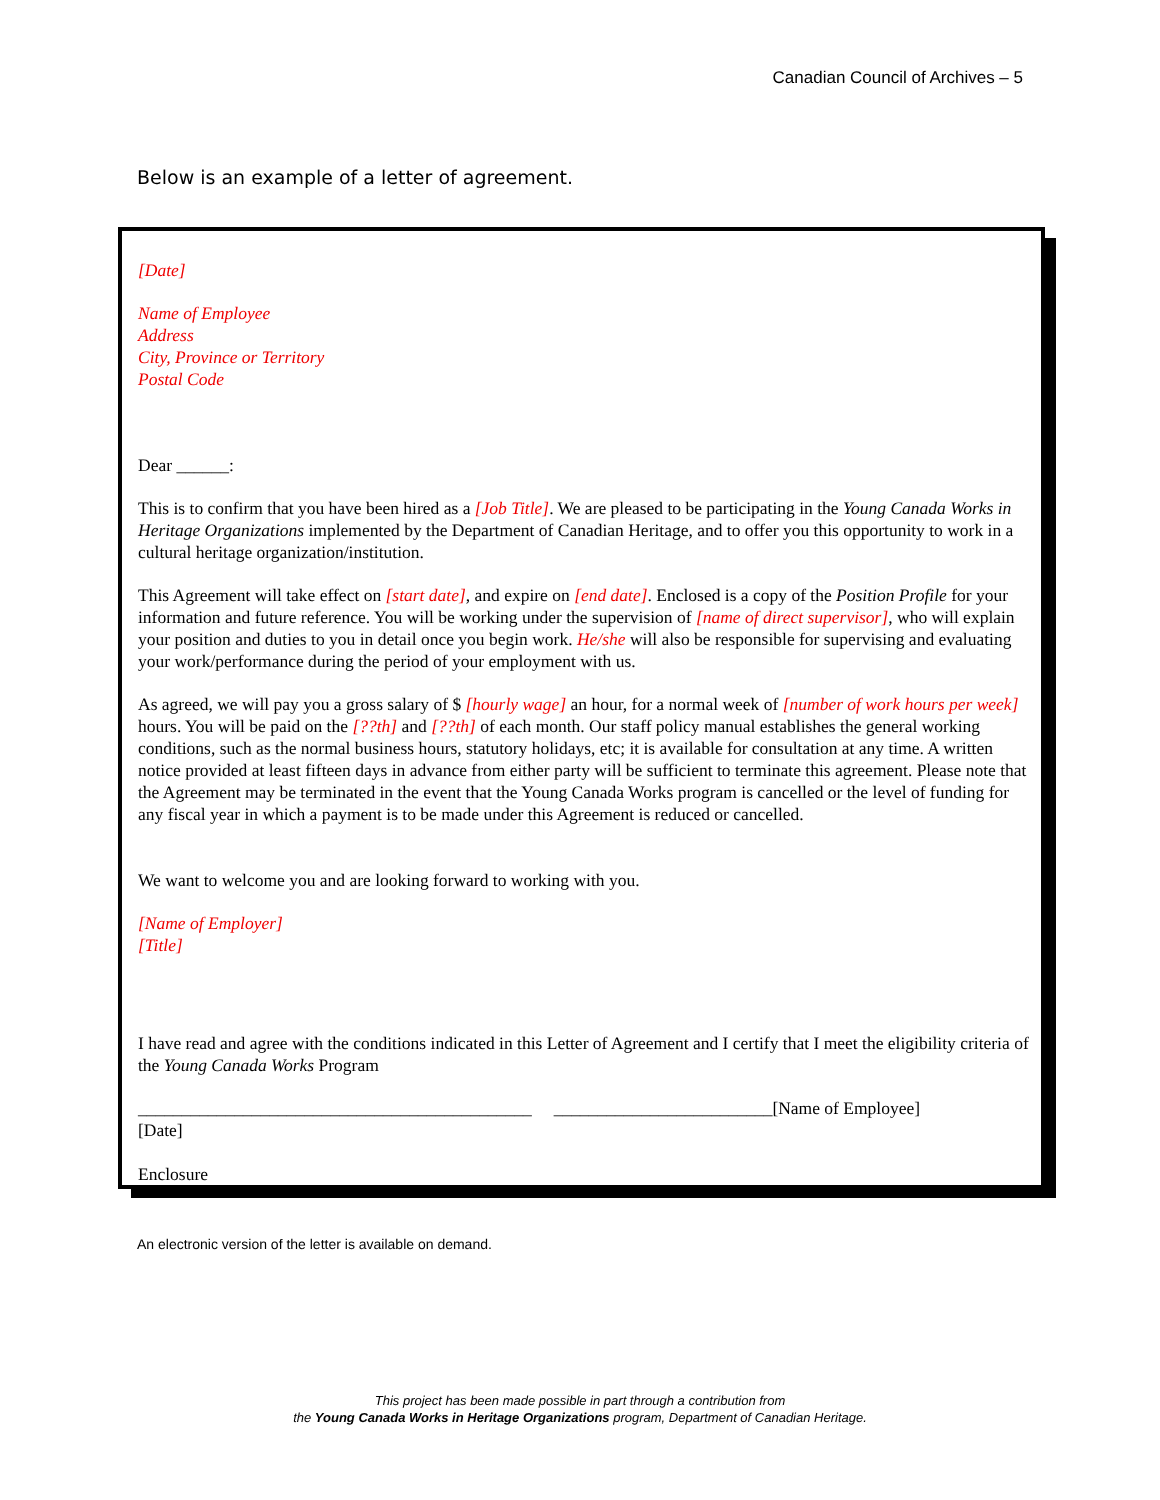Canadian Council of Archives – 5
Below is an example of a letter of agreement.
[Date]
Name of Employee
Address
City, Province or Territory
Postal Code
Dear ______:
This is to confirm that you have been hired as a [Job Title]. We are pleased to be participating in the Young Canada Works in Heritage Organizations implemented by the Department of Canadian Heritage, and to offer you this opportunity to work in a cultural heritage organization/institution.
This Agreement will take effect on [start date], and expire on [end date]. Enclosed is a copy of the Position Profile for your information and future reference. You will be working under the supervision of [name of direct supervisor], who will explain your position and duties to you in detail once you begin work. He/she will also be responsible for supervising and evaluating your work/performance during the period of your employment with us.
As agreed, we will pay you a gross salary of $ [hourly wage] an hour, for a normal week of [number of work hours per week] hours. You will be paid on the [??th] and [??th] of each month. Our staff policy manual establishes the general working conditions, such as the normal business hours, statutory holidays, etc; it is available for consultation at any time. A written notice provided at least fifteen days in advance from either party will be sufficient to terminate this agreement. Please note that the Agreement may be terminated in the event that the Young Canada Works program is cancelled or the level of funding for any fiscal year in which a payment is to be made under this Agreement is reduced or cancelled.
We want to welcome you and are looking forward to working with you.
[Name of Employer]
[Title]
I have read and agree with the conditions indicated in this Letter of Agreement and I certify that I meet the eligibility criteria of the Young Canada Works Program
_____________________________________________ _________________________[Name of Employee]
[Date]
Enclosure
An electronic version of the letter is available on demand.
This project has been made possible in part through a contribution from
the Young Canada Works in Heritage Organizations program, Department of Canadian Heritage.